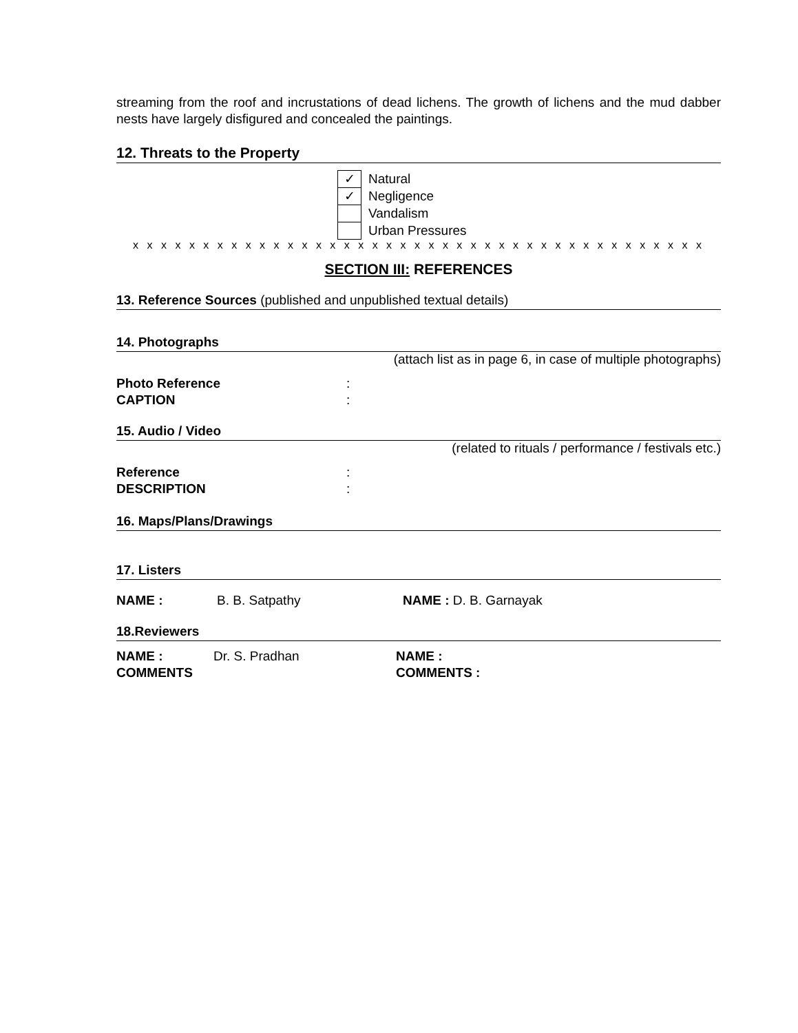streaming from the roof and incrustations of dead lichens. The growth of lichens and the mud dabber nests have largely disfigured and concealed the paintings.
12. Threats to the Property
✓
Natural
✓
Negligence
Vandalism
Urban Pressures
x x x x x x x x x x x x x x x x x x x x x x x x x x x x x x x x x x x x x x x x x
SECTION III: REFERENCES
13. Reference Sources (published and unpublished textual details)
14. Photographs
(attach list as in page 6, in case of multiple photographs)
Photo Reference:
CAPTION:
15. Audio / Video
(related to rituals / performance / festivals etc.)
Reference:
DESCRIPTION:
16. Maps/Plans/Drawings
17. Listers
NAME : B. B. Satpathy NAME : D. B. Garnayak
18.Reviewers
NAME : Dr. S. Pradhan NAME :
COMMENTS COMMENTS :